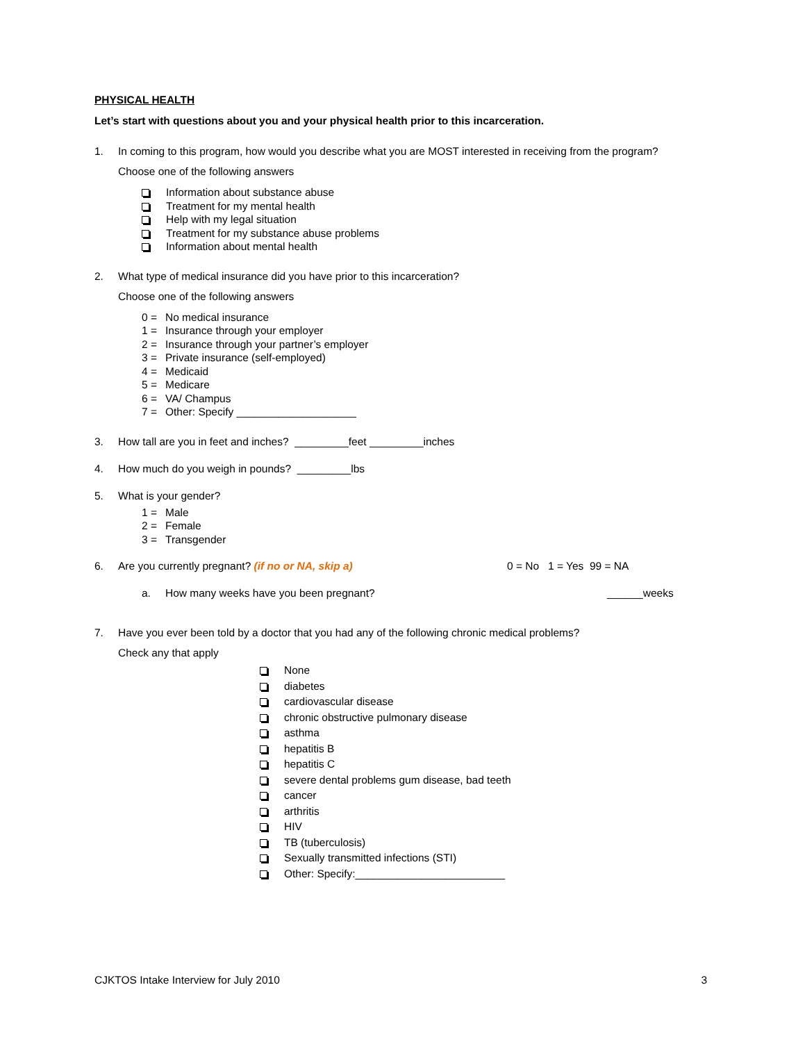PHYSICAL HEALTH
Let’s start with questions about you and your physical health prior to this incarceration.
1. In coming to this program, how would you describe what you are MOST interested in receiving from the program?
Choose one of the following answers
Information about substance abuse
Treatment for my mental health
Help with my legal situation
Treatment for my substance abuse problems
Information about mental health
2. What type of medical insurance did you have prior to this incarceration?
Choose one of the following answers
0 = No medical insurance
1 = Insurance through your employer
2 = Insurance through your partner’s employer
3 = Private insurance (self-employed)
4 = Medicaid
5 = Medicare
6 = VA/ Champus
7 = Other: Specify ____________________
3. How tall are you in feet and inches? _________feet _________inches
4. How much do you weigh in pounds? _________lbs
5. What is your gender?
1 = Male
2 = Female
3 = Transgender
6. Are you currently pregnant? (if no or NA, skip a) 0 = No 1 = Yes 99 = NA
a. How many weeks have you been pregnant? ______weeks
7. Have you ever been told by a doctor that you had any of the following chronic medical problems?
Check any that apply
None
diabetes
cardiovascular disease
chronic obstructive pulmonary disease
asthma
hepatitis B
hepatitis C
severe dental problems gum disease, bad teeth
cancer
arthritis
HIV
TB (tuberculosis)
Sexually transmitted infections (STI)
Other: Specify:_________________________
CJKTOS Intake Interview for July 2010 3